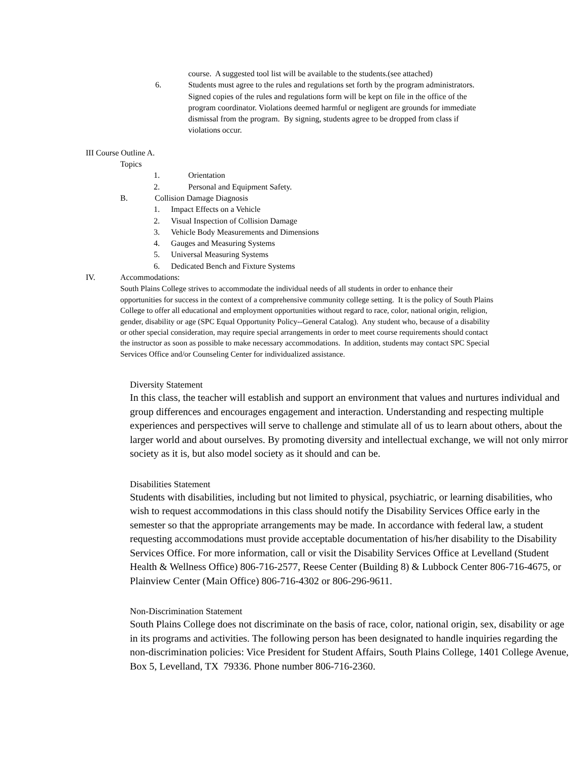course. A suggested tool list will be available to the students.(see attached)
6. Students must agree to the rules and regulations set forth by the program administrators. Signed copies of the rules and regulations form will be kept on file in the office of the program coordinator. Violations deemed harmful or negligent are grounds for immediate dismissal from the program. By signing, students agree to be dropped from class if violations occur.
III Course Outline A.
Topics
1. Orientation
2. Personal and Equipment Safety.
B. Collision Damage Diagnosis
1. Impact Effects on a Vehicle
2. Visual Inspection of Collision Damage
3. Vehicle Body Measurements and Dimensions
4. Gauges and Measuring Systems
5. Universal Measuring Systems
6. Dedicated Bench and Fixture Systems
IV. Accommodations:
South Plains College strives to accommodate the individual needs of all students in order to enhance their opportunities for success in the context of a comprehensive community college setting. It is the policy of South Plains College to offer all educational and employment opportunities without regard to race, color, national origin, religion, gender, disability or age (SPC Equal Opportunity Policy--General Catalog). Any student who, because of a disability or other special consideration, may require special arrangements in order to meet course requirements should contact the instructor as soon as possible to make necessary accommodations. In addition, students may contact SPC Special Services Office and/or Counseling Center for individualized assistance.
Diversity Statement
In this class, the teacher will establish and support an environment that values and nurtures individual and group differences and encourages engagement and interaction. Understanding and respecting multiple experiences and perspectives will serve to challenge and stimulate all of us to learn about others, about the larger world and about ourselves. By promoting diversity and intellectual exchange, we will not only mirror society as it is, but also model society as it should and can be.
Disabilities Statement
Students with disabilities, including but not limited to physical, psychiatric, or learning disabilities, who wish to request accommodations in this class should notify the Disability Services Office early in the semester so that the appropriate arrangements may be made. In accordance with federal law, a student requesting accommodations must provide acceptable documentation of his/her disability to the Disability Services Office. For more information, call or visit the Disability Services Office at Levelland (Student Health & Wellness Office) 806-716-2577, Reese Center (Building 8) & Lubbock Center 806-716-4675, or Plainview Center (Main Office) 806-716-4302 or 806-296-9611.
Non-Discrimination Statement
South Plains College does not discriminate on the basis of race, color, national origin, sex, disability or age in its programs and activities. The following person has been designated to handle inquiries regarding the non-discrimination policies: Vice President for Student Affairs, South Plains College, 1401 College Avenue, Box 5, Levelland, TX 79336. Phone number 806-716-2360.